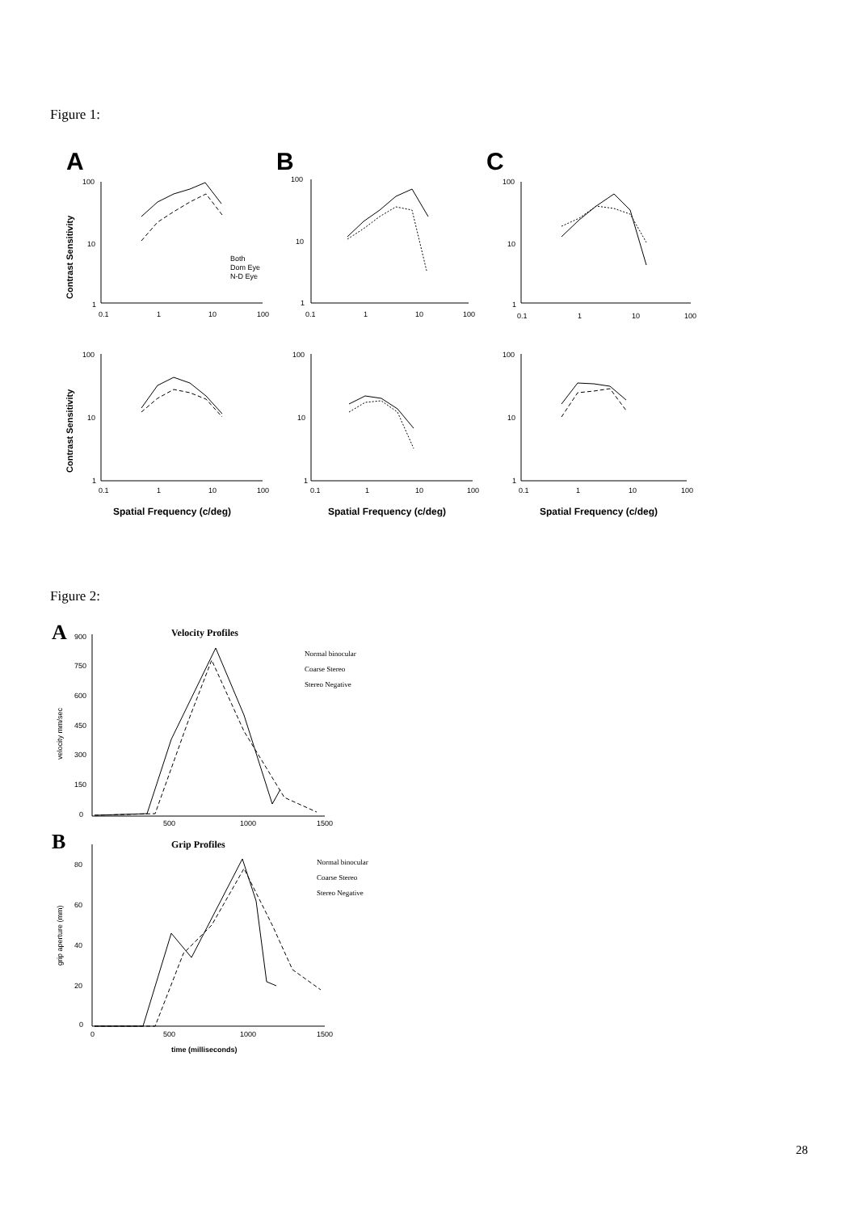Figure 1:
A
B
C
Contrast Sensitivity
Contrast Sensitivity
100
10
1
0.1
1
10
100
100
10
1
0.1
1
10
100
100
10
1
0.1
1
10
100
Both
Dom Eye
N-D Eye
100
10
1
0.1
1
10
100
100
10
1
0.1
1
10
100
100
10
1
0.1
1
10
100
Spatial Frequency (c/deg)
Spatial Frequency (c/deg)
Spatial Frequency (c/deg)
Figure 2:
A
Velocity Profiles
900
750
600
450
300
150
0
500
1000
1500
velocity mm/sec
Normal binocular
Coarse Stereo
Stereo Negative
B
Grip Profiles
80
60
40
20
0
0
500
1000
1500
time (milliseconds)
grip aperture (mm)
Normal binocular
Coarse Stereo
Stereo Negative
28